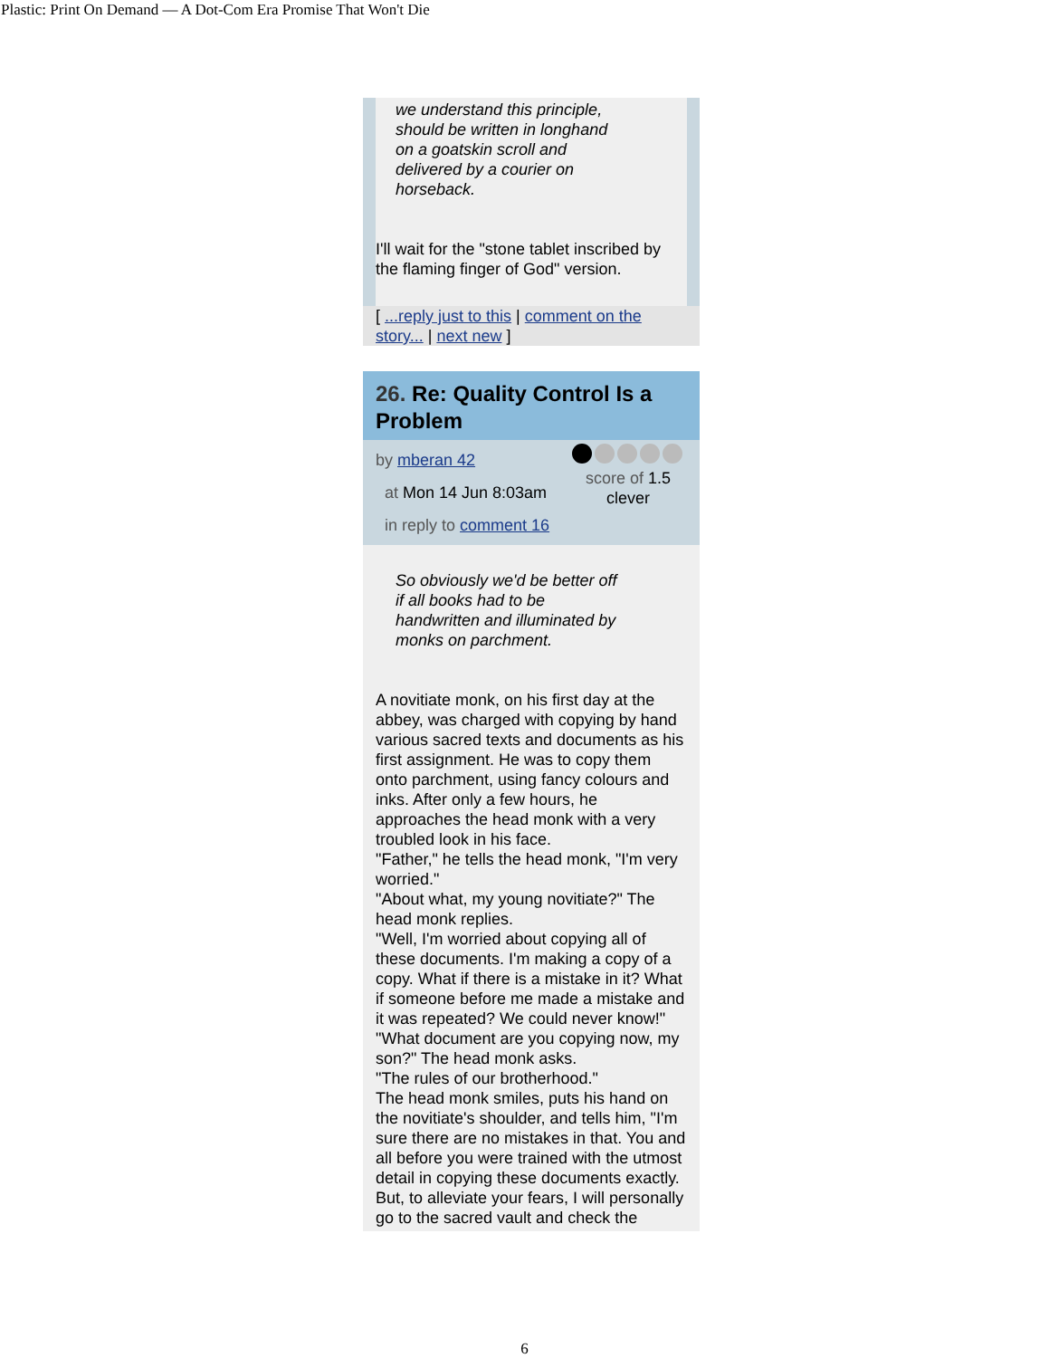Plastic: Print On Demand — A Dot-Com Era Promise That Won't Die
we understand this principle,
should be written in longhand
on a goatskin scroll and
delivered by a courier on
horseback.
I'll wait for the "stone tablet inscribed by the flaming finger of God" version.
[ ...reply just to this | comment on the story... | next new ]
26. Re: Quality Control Is a Problem
by mberan 42
at Mon 14 Jun 8:03am
in reply to comment 16
score of 1.5
clever
So obviously we'd be better off
if all books had to be
handwritten and illuminated by
monks on parchment.
A novitiate monk, on his first day at the abbey, was charged with copying by hand various sacred texts and documents as his first assignment. He was to copy them onto parchment, using fancy colours and inks. After only a few hours, he approaches the head monk with a very troubled look in his face.
"Father," he tells the head monk, "I'm very worried."
"About what, my young novitiate?" The head monk replies.
"Well, I'm worried about copying all of these documents. I'm making a copy of a copy. What if there is a mistake in it? What if someone before me made a mistake and it was repeated? We could never know!"
"What document are you copying now, my son?" The head monk asks.
"The rules of our brotherhood."
The head monk smiles, puts his hand on the novitiate's shoulder, and tells him, "I'm sure there are no mistakes in that. You and all before you were trained with the utmost detail in copying these documents exactly. But, to alleviate your fears, I will personally go to the sacred vault and check the
6